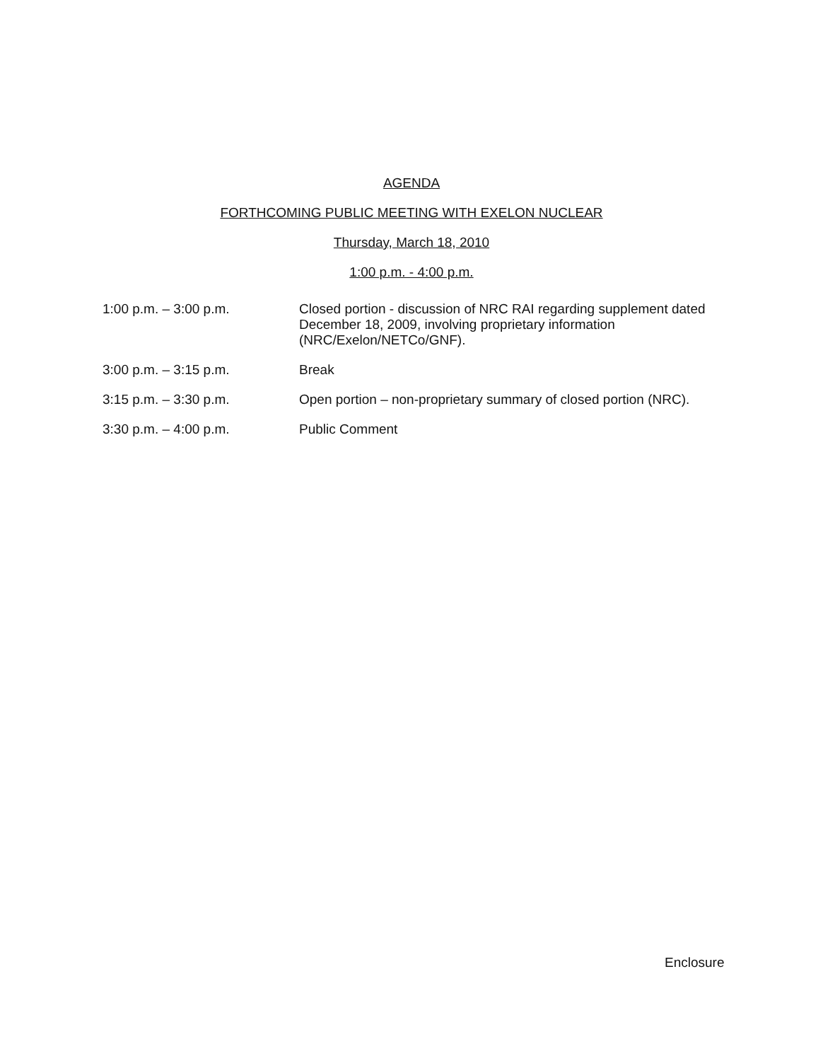AGENDA
FORTHCOMING PUBLIC MEETING WITH EXELON NUCLEAR
Thursday, March 18, 2010
1:00 p.m. - 4:00 p.m.
1:00 p.m. – 3:00 p.m. Closed portion - discussion of NRC RAI regarding supplement dated December 18, 2009, involving proprietary information (NRC/Exelon/NETCo/GNF).
3:00 p.m. – 3:15 p.m. Break
3:15 p.m. – 3:30 p.m. Open portion – non-proprietary summary of closed portion (NRC).
3:30 p.m. – 4:00 p.m. Public Comment
Enclosure